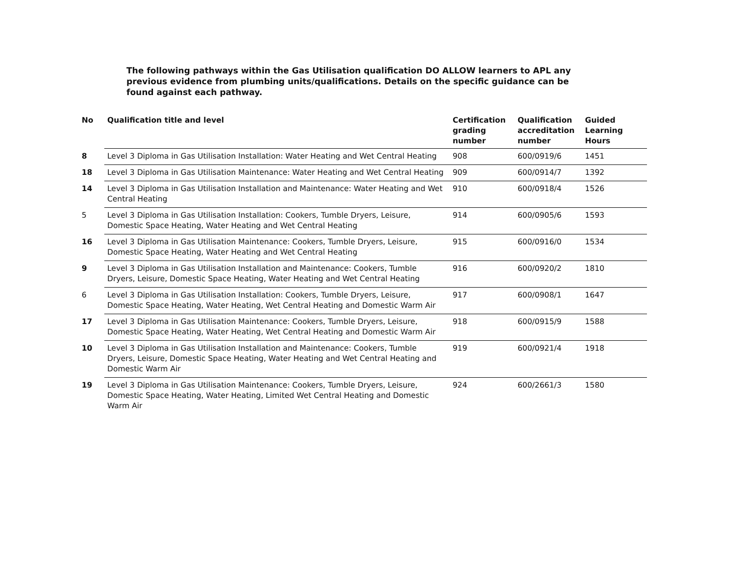The following pathways within the Gas Utilisation qualification DO ALLOW learners to APL any previous evidence from plumbing units/qualifications. Details on the specific guidance can be found against each pathway.
| No | Qualification title and level | Certification grading number | Qualification accreditation number | Guided Learning Hours |
| --- | --- | --- | --- | --- |
| 8 | Level 3 Diploma in Gas Utilisation Installation: Water Heating and Wet Central Heating | 908 | 600/0919/6 | 1451 |
| 18 | Level 3 Diploma in Gas Utilisation Maintenance: Water Heating and Wet Central Heating | 909 | 600/0914/7 | 1392 |
| 14 | Level 3 Diploma in Gas Utilisation Installation and Maintenance: Water Heating and Wet Central Heating | 910 | 600/0918/4 | 1526 |
| 5 | Level 3 Diploma in Gas Utilisation Installation: Cookers, Tumble Dryers, Leisure, Domestic Space Heating, Water Heating and Wet Central Heating | 914 | 600/0905/6 | 1593 |
| 16 | Level 3 Diploma in Gas Utilisation Maintenance: Cookers, Tumble Dryers, Leisure, Domestic Space Heating, Water Heating and Wet Central Heating | 915 | 600/0916/0 | 1534 |
| 9 | Level 3 Diploma in Gas Utilisation Installation and Maintenance: Cookers, Tumble Dryers, Leisure, Domestic Space Heating, Water Heating and Wet Central Heating | 916 | 600/0920/2 | 1810 |
| 6 | Level 3 Diploma in Gas Utilisation Installation: Cookers, Tumble Dryers, Leisure, Domestic Space Heating, Water Heating, Wet Central Heating and Domestic Warm Air | 917 | 600/0908/1 | 1647 |
| 17 | Level 3 Diploma in Gas Utilisation Maintenance: Cookers, Tumble Dryers, Leisure, Domestic Space Heating, Water Heating, Wet Central Heating and Domestic Warm Air | 918 | 600/0915/9 | 1588 |
| 10 | Level 3 Diploma in Gas Utilisation Installation and Maintenance: Cookers, Tumble Dryers, Leisure, Domestic Space Heating, Water Heating and Wet Central Heating and Domestic Warm Air | 919 | 600/0921/4 | 1918 |
| 19 | Level 3 Diploma in Gas Utilisation Maintenance: Cookers, Tumble Dryers, Leisure, Domestic Space Heating, Water Heating, Limited Wet Central Heating and Domestic Warm Air | 924 | 600/2661/3 | 1580 |